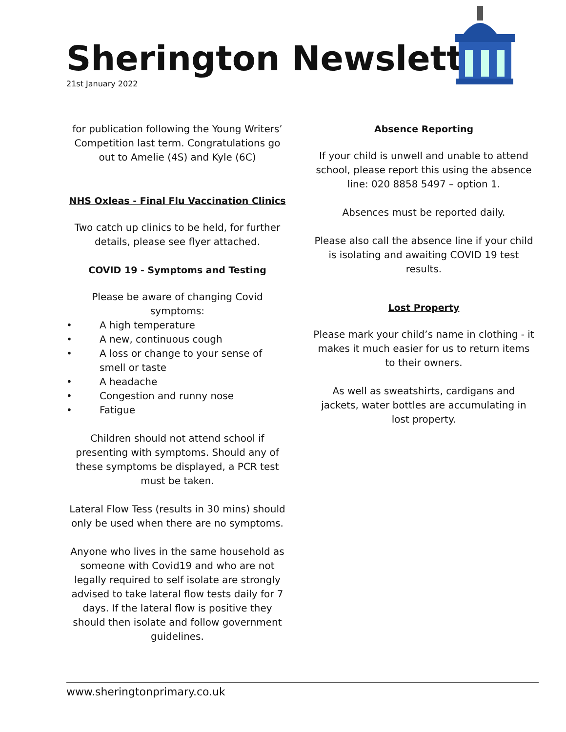Sherington Newsletter
21st January 2022
for publication following the Young Writers’ Competition last term. Congratulations go out to Amelie (4S) and Kyle (6C)
NHS Oxleas - Final Flu Vaccination Clinics
Two catch up clinics to be held, for further details, please see flyer attached.
COVID 19 - Symptoms and Testing
Please be aware of changing Covid symptoms:
• A high temperature
• A new, continuous cough
• A loss or change to your sense of smell or taste
• A headache
• Congestion and runny nose
• Fatigue
Children should not attend school if presenting with symptoms. Should any of these symptoms be displayed, a PCR test must be taken.
Lateral Flow Tess (results in 30 mins) should only be used when there are no symptoms.
Anyone who lives in the same household as someone with Covid19 and who are not legally required to self isolate are strongly advised to take lateral flow tests daily for 7 days. If the lateral flow is positive they should then isolate and follow government guidelines.
Absence Reporting
If your child is unwell and unable to attend school, please report this using the absence line: 020 8858 5497 – option 1.
Absences must be reported daily.
Please also call the absence line if your child is isolating and awaiting COVID 19 test results.
Lost Property
Please mark your child’s name in clothing - it makes it much easier for us to return items to their owners.
As well as sweatshirts, cardigans and jackets, water bottles are accumulating in lost property.
www.sheringtonprimary.co.uk